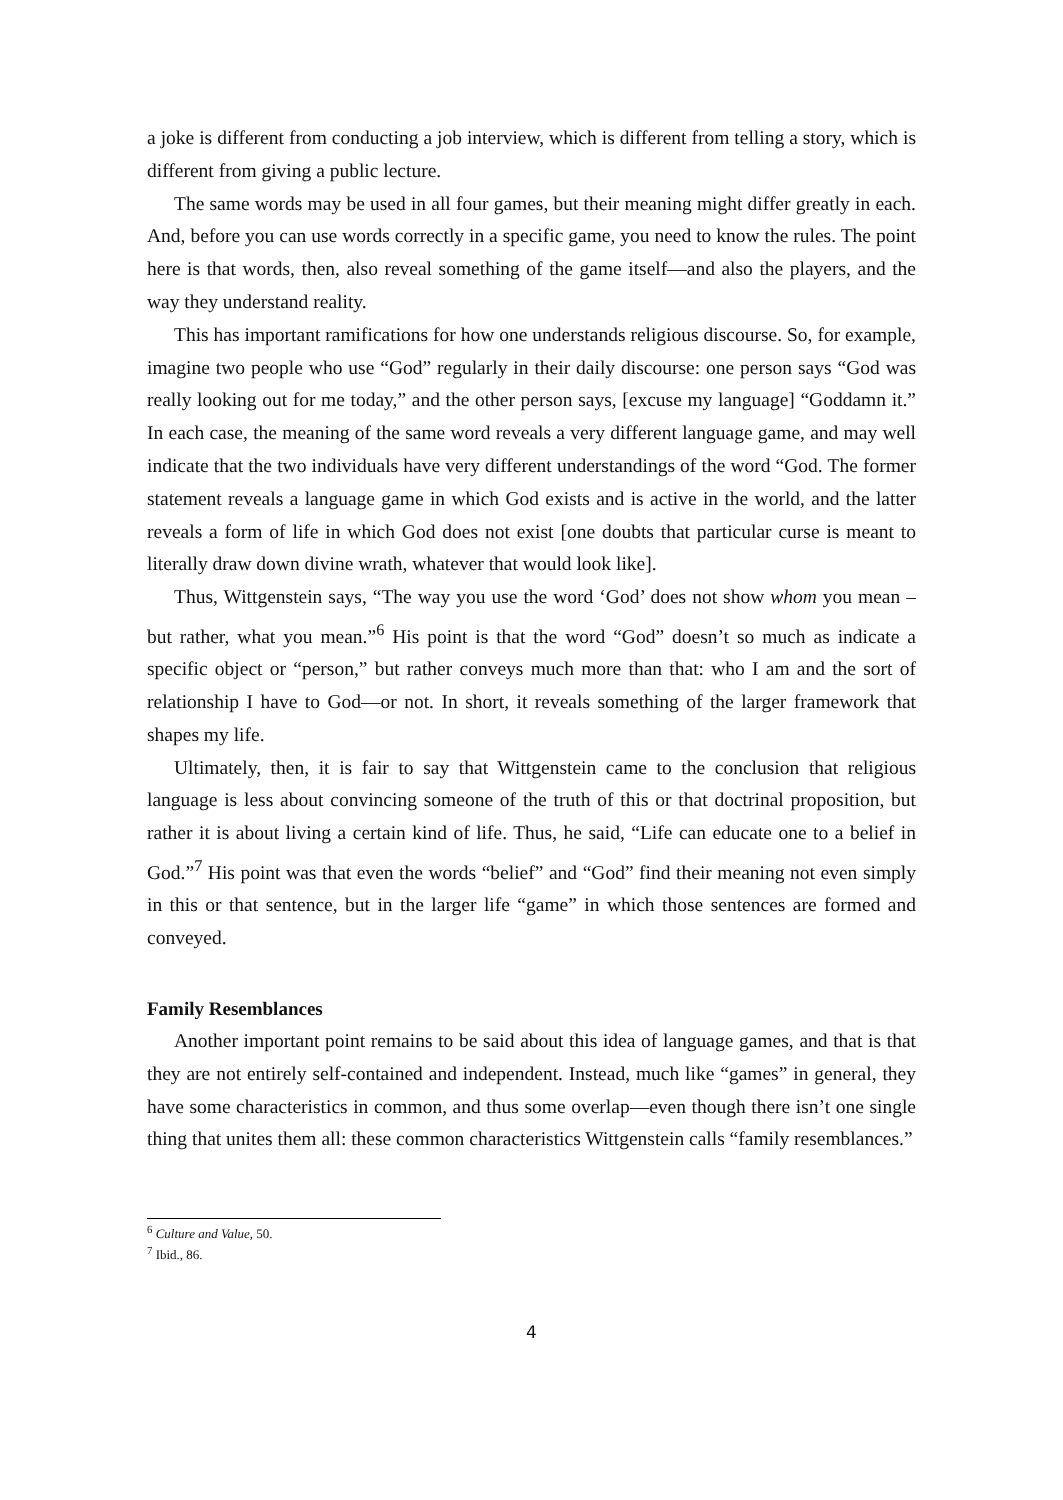a joke is different from conducting a job interview, which is different from telling a story, which is different from giving a public lecture.
The same words may be used in all four games, but their meaning might differ greatly in each. And, before you can use words correctly in a specific game, you need to know the rules. The point here is that words, then, also reveal something of the game itself—and also the players, and the way they understand reality.
This has important ramifications for how one understands religious discourse. So, for example, imagine two people who use “God” regularly in their daily discourse: one person says “God was really looking out for me today,” and the other person says, [excuse my language] “Goddamn it.” In each case, the meaning of the same word reveals a very different language game, and may well indicate that the two individuals have very different understandings of the word “God. The former statement reveals a language game in which God exists and is active in the world, and the latter reveals a form of life in which God does not exist [one doubts that particular curse is meant to literally draw down divine wrath, whatever that would look like].
Thus, Wittgenstein says, “The way you use the word ‘God’ does not show whom you mean – but rather, what you mean.”<sup>6</sup> His point is that the word “God” doesn’t so much as indicate a specific object or “person,” but rather conveys much more than that: who I am and the sort of relationship I have to God—or not. In short, it reveals something of the larger framework that shapes my life.
Ultimately, then, it is fair to say that Wittgenstein came to the conclusion that religious language is less about convincing someone of the truth of this or that doctrinal proposition, but rather it is about living a certain kind of life. Thus, he said, “Life can educate one to a belief in God.”<sup>7</sup> His point was that even the words “belief” and “God” find their meaning not even simply in this or that sentence, but in the larger life “game” in which those sentences are formed and conveyed.
Family Resemblances
Another important point remains to be said about this idea of language games, and that is that they are not entirely self-contained and independent. Instead, much like “games” in general, they have some characteristics in common, and thus some overlap—even though there isn’t one single thing that unites them all: these common characteristics Wittgenstein calls “family resemblances.”
<sup>6</sup> Culture and Value, 50.
<sup>7</sup> Ibid., 86.
4